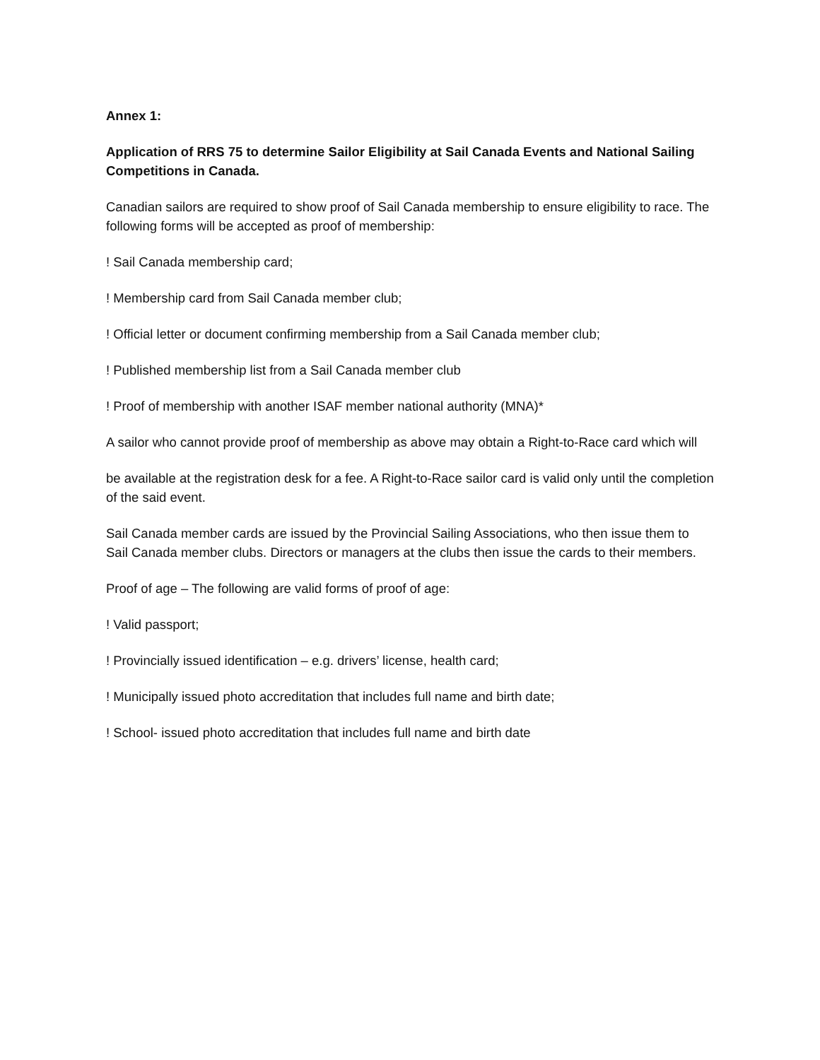Annex 1:
Application of RRS 75 to determine Sailor Eligibility at Sail Canada Events and National Sailing Competitions in Canada.
Canadian sailors are required to show proof of Sail Canada membership to ensure eligibility to race. The following forms will be accepted as proof of membership:
! Sail Canada membership card;
! Membership card from Sail Canada member club;
! Official letter or document confirming membership from a Sail Canada member club;
! Published membership list from a Sail Canada member club
! Proof of membership with another ISAF member national authority (MNA)*
A sailor who cannot provide proof of membership as above may obtain a Right-to-Race card which will
be available at the registration desk for a fee. A Right-to-Race sailor card is valid only until the completion of the said event.
Sail Canada member cards are issued by the Provincial Sailing Associations, who then issue them to Sail Canada member clubs. Directors or managers at the clubs then issue the cards to their members.
Proof of age – The following are valid forms of proof of age:
! Valid passport;
! Provincially issued identification – e.g. drivers’ license, health card;
! Municipally issued photo accreditation that includes full name and birth date;
! School- issued photo accreditation that includes full name and birth date